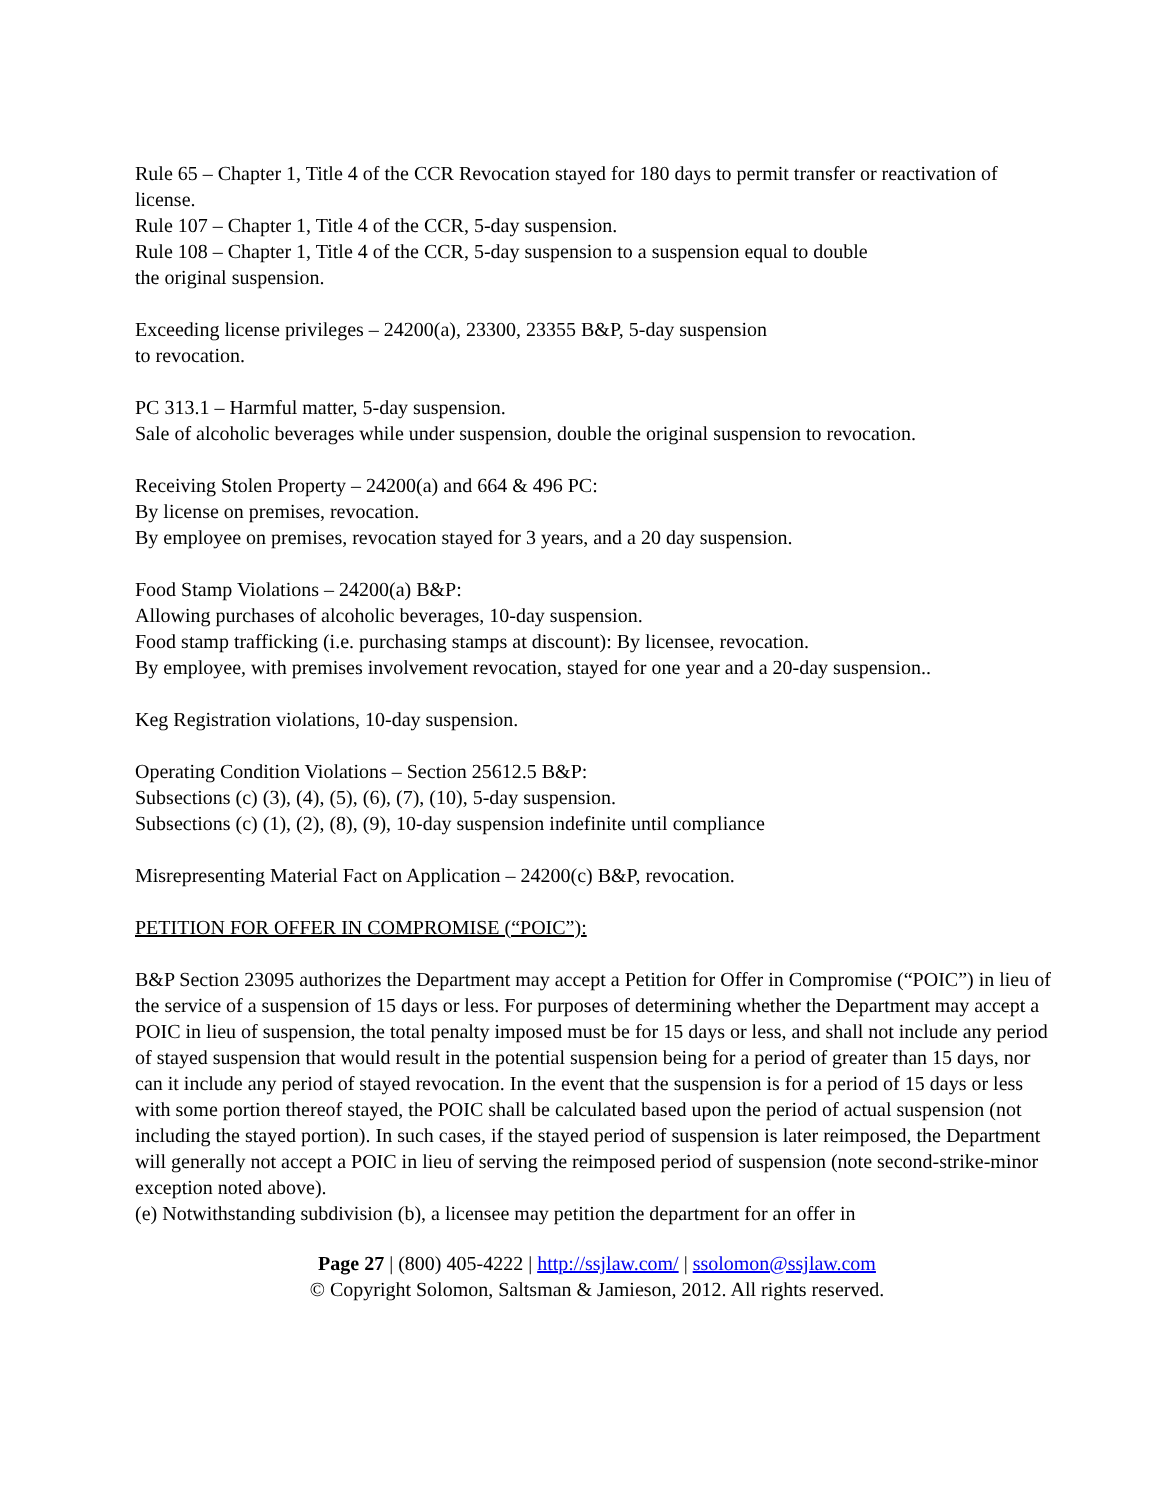Rule 65 – Chapter 1, Title 4 of the CCR Revocation stayed for 180 days to permit transfer or reactivation of license.
Rule 107 – Chapter 1, Title 4 of the CCR, 5-day suspension.
Rule 108 – Chapter 1, Title 4 of the CCR, 5-day suspension to a suspension equal to double
the original suspension.
Exceeding license privileges – 24200(a), 23300, 23355 B&P, 5-day suspension
to revocation.
PC 313.1 – Harmful matter, 5-day suspension.
Sale of alcoholic beverages while under suspension, double the original suspension to revocation.
Receiving Stolen Property – 24200(a) and 664 & 496 PC:
By license on premises, revocation.
By employee on premises, revocation stayed for 3 years, and a 20 day suspension.
Food Stamp Violations – 24200(a) B&P:
Allowing purchases of alcoholic beverages, 10-day suspension.
Food stamp trafficking (i.e. purchasing stamps at discount): By licensee, revocation.
By employee, with premises involvement revocation, stayed for one year and a 20-day suspension..
Keg Registration violations, 10-day suspension.
Operating Condition Violations – Section 25612.5 B&P:
Subsections (c) (3), (4), (5), (6), (7), (10), 5-day suspension.
Subsections (c) (1), (2), (8), (9), 10-day suspension indefinite until compliance
Misrepresenting Material Fact on Application – 24200(c) B&P, revocation.
PETITION FOR OFFER IN COMPROMISE (“POIC”):
B&P Section 23095 authorizes the Department may accept a Petition for Offer in Compromise (“POIC”) in lieu of the service of a suspension of 15 days or less. For purposes of determining whether the Department may accept a POIC in lieu of suspension, the total penalty imposed must be for 15 days or less, and shall not include any period of stayed suspension that would result in the potential suspension being for a period of greater than 15 days, nor can it include any period of stayed revocation. In the event that the suspension is for a period of 15 days or less with some portion thereof stayed, the POIC shall be calculated based upon the period of actual suspension (not including the stayed portion). In such cases, if the stayed period of suspension is later reimposed, the Department will generally not accept a POIC in lieu of serving the reimposed period of suspension (note second-strike-minor exception noted above).
(e) Notwithstanding subdivision (b), a licensee may petition the department for an offer in
Page 27 | (800) 405-4222 | http://ssjlaw.com/ | ssolomon@ssjlaw.com
© Copyright Solomon, Saltsman & Jamieson, 2012. All rights reserved.